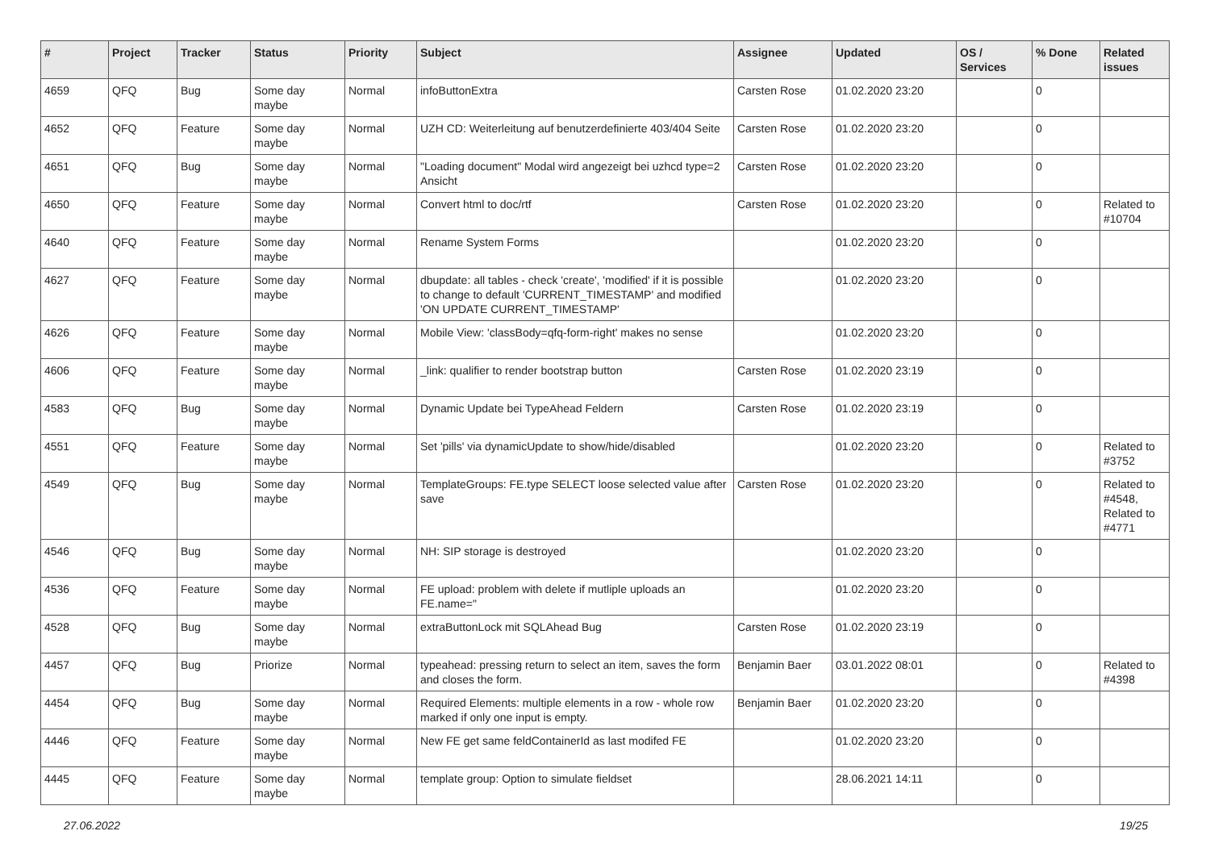| # | Project | Tracker | Status | Priority | Subject | Assignee | Updated | OS / Services | % Done | Related issues |
| --- | --- | --- | --- | --- | --- | --- | --- | --- | --- | --- |
| 4659 | QFQ | Bug | Some day maybe | Normal | infoButtonExtra | Carsten Rose | 01.02.2020 23:20 | | 0 | |
| 4652 | QFQ | Feature | Some day maybe | Normal | UZH CD: Weiterleitung auf benutzerdefinierte 403/404 Seite | Carsten Rose | 01.02.2020 23:20 | | 0 | |
| 4651 | QFQ | Bug | Some day maybe | Normal | "Loading document" Modal wird angezeigt bei uzhcd type=2 Ansicht | Carsten Rose | 01.02.2020 23:20 | | 0 | |
| 4650 | QFQ | Feature | Some day maybe | Normal | Convert html to doc/rtf | Carsten Rose | 01.02.2020 23:20 | | 0 | Related to #10704 |
| 4640 | QFQ | Feature | Some day maybe | Normal | Rename System Forms | | 01.02.2020 23:20 | | 0 | |
| 4627 | QFQ | Feature | Some day maybe | Normal | dbupdate: all tables - check 'create', 'modified' if it is possible to change to default 'CURRENT_TIMESTAMP' and modified 'ON UPDATE CURRENT_TIMESTAMP' | | 01.02.2020 23:20 | | 0 | |
| 4626 | QFQ | Feature | Some day maybe | Normal | Mobile View: 'classBody=qfq-form-right' makes no sense | | 01.02.2020 23:20 | | 0 | |
| 4606 | QFQ | Feature | Some day maybe | Normal | _link: qualifier to render bootstrap button | Carsten Rose | 01.02.2020 23:19 | | 0 | |
| 4583 | QFQ | Bug | Some day maybe | Normal | Dynamic Update bei TypeAhead Feldern | Carsten Rose | 01.02.2020 23:19 | | 0 | |
| 4551 | QFQ | Feature | Some day maybe | Normal | Set 'pills' via dynamicUpdate to show/hide/disabled | | 01.02.2020 23:20 | | 0 | Related to #3752 |
| 4549 | QFQ | Bug | Some day maybe | Normal | TemplateGroups: FE.type SELECT loose selected value after save | Carsten Rose | 01.02.2020 23:20 | | 0 | Related to #4548, Related to #4771 |
| 4546 | QFQ | Bug | Some day maybe | Normal | NH: SIP storage is destroyed | | 01.02.2020 23:20 | | 0 | |
| 4536 | QFQ | Feature | Some day maybe | Normal | FE upload: problem with delete if mutliple uploads an FE.name=" | | 01.02.2020 23:20 | | 0 | |
| 4528 | QFQ | Bug | Some day maybe | Normal | extraButtonLock mit SQLAhead Bug | Carsten Rose | 01.02.2020 23:19 | | 0 | |
| 4457 | QFQ | Bug | Priorize | Normal | typeahead: pressing return to select an item, saves the form and closes the form. | Benjamin Baer | 03.01.2022 08:01 | | 0 | Related to #4398 |
| 4454 | QFQ | Bug | Some day maybe | Normal | Required Elements: multiple elements in a row - whole row marked if only one input is empty. | Benjamin Baer | 01.02.2020 23:20 | | 0 | |
| 4446 | QFQ | Feature | Some day maybe | Normal | New FE get same feldContainerId as last modifed FE | | 01.02.2020 23:20 | | 0 | |
| 4445 | QFQ | Feature | Some day maybe | Normal | template group: Option to simulate fieldset | | 28.06.2021 14:11 | | 0 | |
27.06.2022 19/25